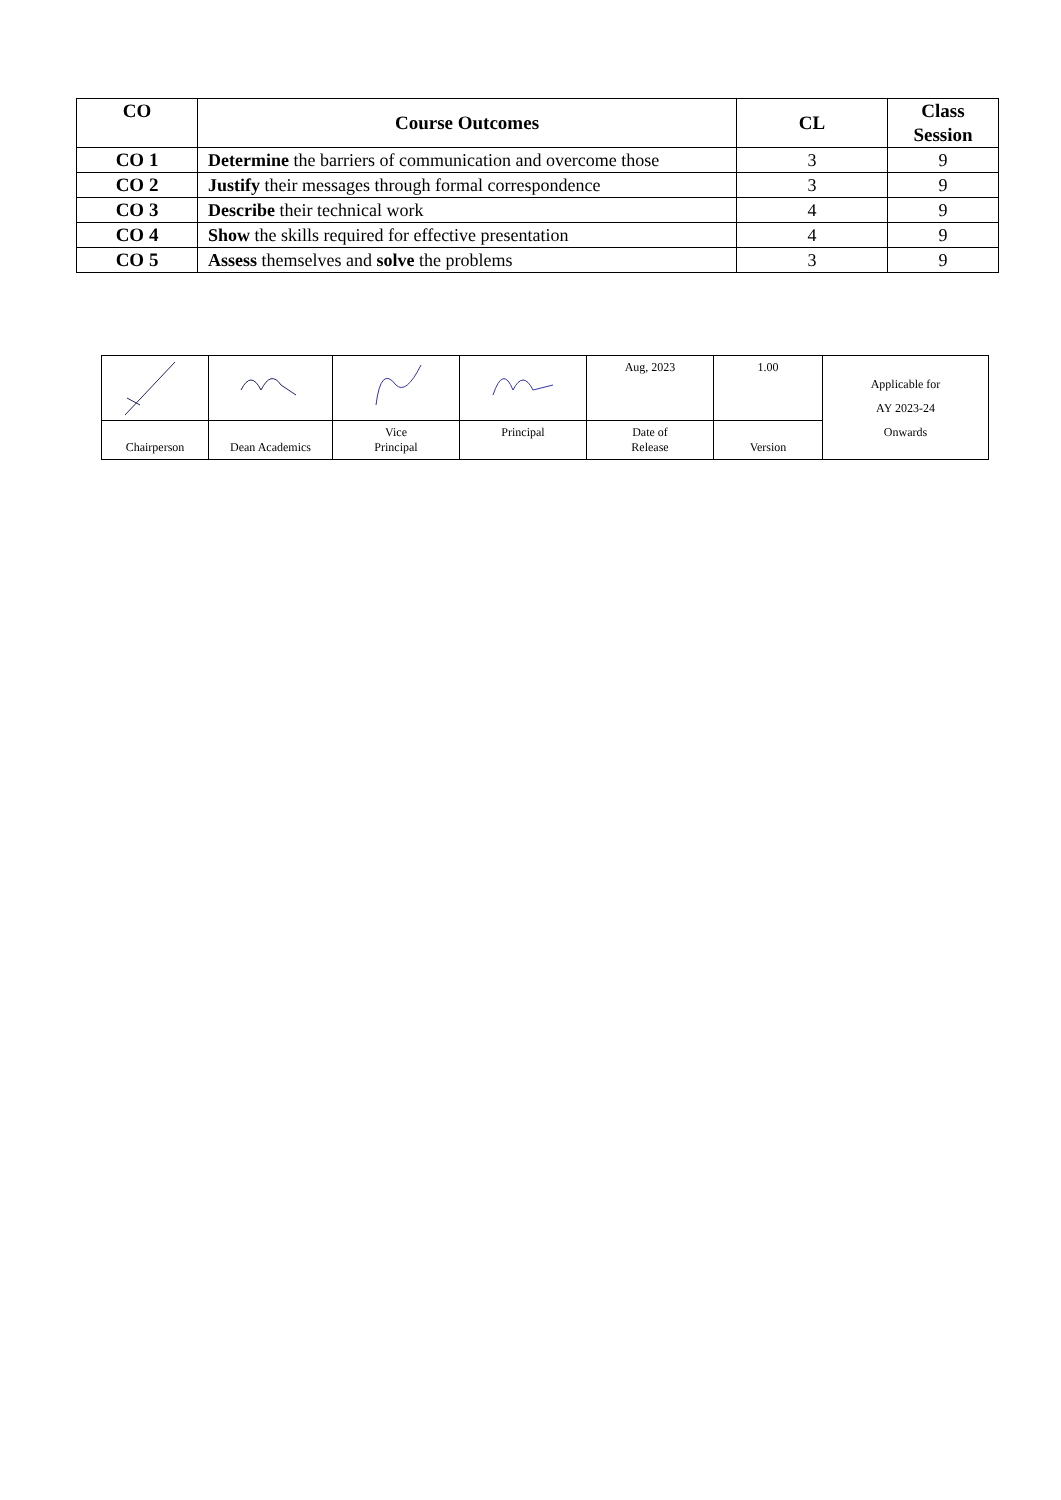| CO | Course Outcomes | CL | Class Session |
| --- | --- | --- | --- |
| CO 1 | Determine the barriers of communication and overcome those | 3 | 9 |
| CO 2 | Justify their messages through formal correspondence | 3 | 9 |
| CO 3 | Describe their technical work | 4 | 9 |
| CO 4 | Show the skills required for effective presentation | 4 | 9 |
| CO 5 | Assess themselves and solve the problems | 3 | 9 |
| | | | | Aug, 2023 | 1.00 | Applicable for AY 2023-24 Onwards |
| Chairperson | Dean Academics | Vice Principal | Principal | Date of Release | Version | |